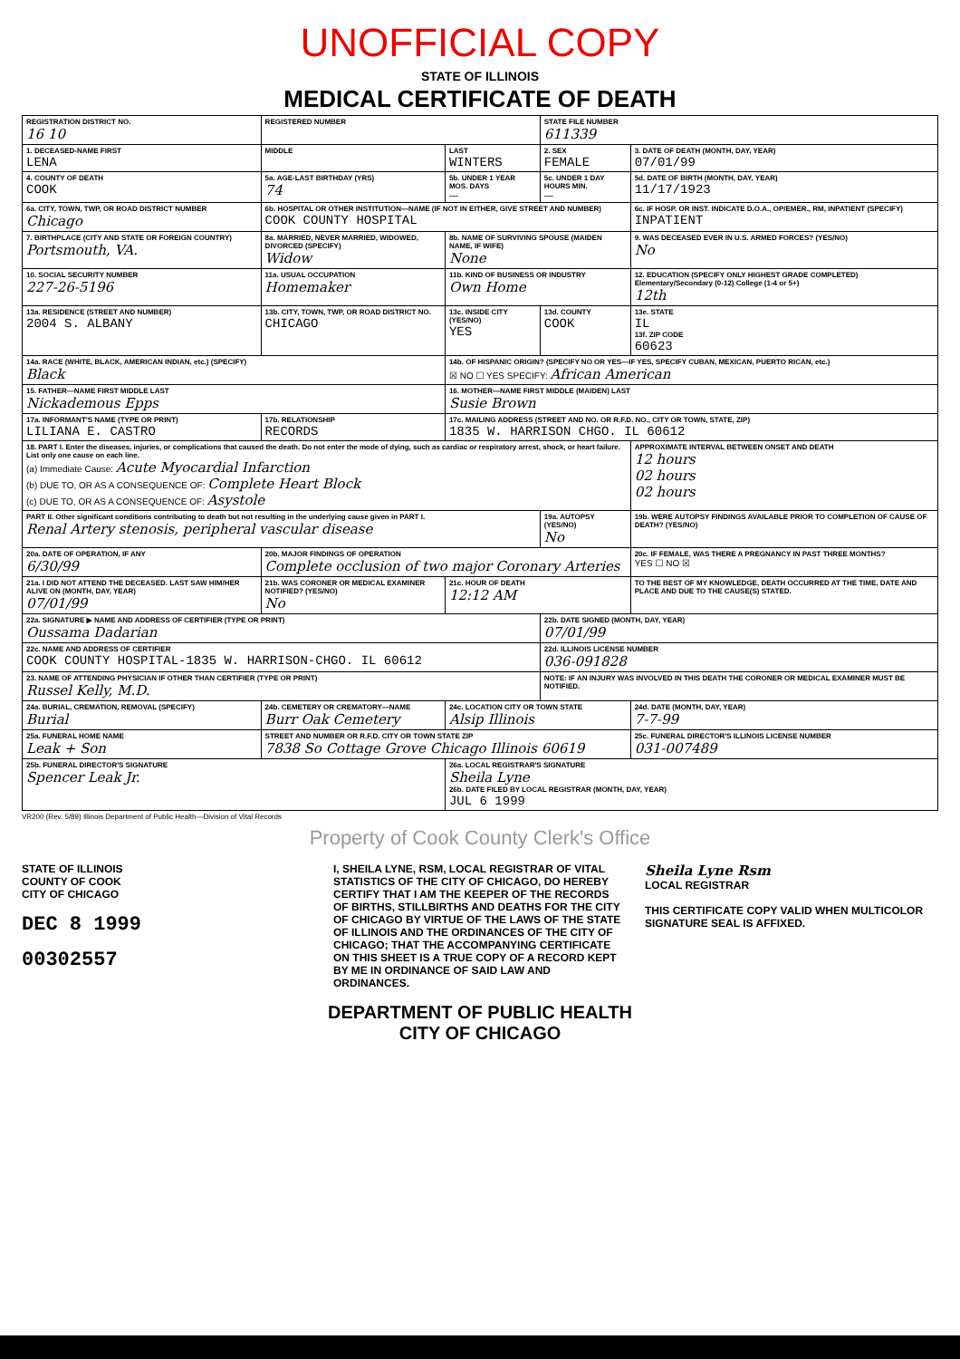UNOFFICIAL COPY
STATE OF ILLINOIS
MEDICAL CERTIFICATE OF DEATH
| REGISTRATION DISTRICT NO. 16 10 | | REGISTERED NUMBER | | STATE FILE NUMBER 611339 | |
| 1. DECEASED-NAME FIRST LENA | | MIDDLE | LAST WINTERS | 2. SEX FEMALE | 3. DATE OF DEATH (MONTH, DAY, YEAR) 07/01/99 |
| 4. COUNTY OF DEATH COOK | | 5a. AGE-LAST BIRTHDAY (YRS) 74 | 5b. UNDER 1 YEAR MOS. DAYS — | 5c. UNDER 1 DAY HOURS MIN. — | 5d. DATE OF BIRTH (MONTH, DAY, YEAR) 11/17/1923 |
| 6a. CITY, TOWN, TWP, OR ROAD DISTRICT NUMBER Chicago | | 6b. HOSPITAL OR OTHER INSTITUTION—NAME (IF NOT IN EITHER, GIVE STREET AND NUMBER) COOK COUNTY HOSPITAL | | | 6c. IF HOSP. OR INST. INDICATE D.O.A., OP/EMER., RM, INPATIENT (SPECIFY) INPATIENT |
| 7. BIRTHPLACE (CITY AND STATE OR FOREIGN COUNTRY) Portsmouth, VA. | | 8a. MARRIED, NEVER MARRIED, WIDOWED, DIVORCED (SPECIFY) Widow | 8b. NAME OF SURVIVING SPOUSE (MAIDEN NAME, IF WIFE) None | | 9. WAS DECEASED EVER IN U.S. ARMED FORCES? (YES/NO) No |
| 10. SOCIAL SECURITY NUMBER 227-26-5196 | | 11a. USUAL OCCUPATION Homemaker | 11b. KIND OF BUSINESS OR INDUSTRY Own Home | | 12. EDUCATION (SPECIFY ONLY HIGHEST GRADE COMPLETED) Elementary/Secondary (0-12) College (1-4 or 5+) 12th |
| 13a. RESIDENCE (STREET AND NUMBER) 2004 S. ALBANY | | 13b. CITY, TOWN, TWP, OR ROAD DISTRICT NO. CHICAGO | 13c. INSIDE CITY (YES/NO) YES | 13d. COUNTY COOK | 13e. STATE IL 13f. ZIP CODE 60623 |
| 14a. RACE (WHITE, BLACK, AMERICAN INDIAN, etc.) (SPECIFY) Black | | | 14b. OF HISPANIC ORIGIN? (SPECIFY NO OR YES—IF YES, SPECIFY CUBAN, MEXICAN, PUERTO RICAN, etc.) ☒ NO ☐ YES SPECIFY: African American | | |
| 15. FATHER—NAME FIRST MIDDLE LAST Nickademous Epps | | | 16. MOTHER—NAME FIRST MIDDLE (MAIDEN) LAST Susie Brown | | |
| 17a. INFORMANT'S NAME (TYPE OR PRINT) LILIANA E. CASTRO | | 17b. RELATIONSHIP RECORDS | 17c. MAILING ADDRESS (STREET AND NO. OR R.F.D. NO., CITY OR TOWN, STATE, ZIP) 1835 W. HARRISON CHGO. IL 60612 | | |
| 18. PART I. Enter the diseases, injuries, or complications that caused the death. Do not enter the mode of dying, such as cardiac or respiratory arrest, shock, or heart failure. List only one cause on each line. (a) Immediate Cause: Acute Myocardial Infarction (b) DUE TO, OR AS A CONSEQUENCE OF: Complete Heart Block (c) DUE TO, OR AS A CONSEQUENCE OF: Asystole | | | | | APPROXIMATE INTERVAL BETWEEN ONSET AND DEATH 12 hours 02 hours 02 hours |
| PART II. Other significant conditions contributing to death but not resulting in the underlying cause given in PART I. Renal Artery stenosis, peripheral vascular disease | | | | 19a. AUTOPSY (YES/NO) No | 19b. WERE AUTOPSY FINDINGS AVAILABLE PRIOR TO COMPLETION OF CAUSE OF DEATH? (YES/NO) |
| 20a. DATE OF OPERATION, IF ANY 6/30/99 | | 20b. MAJOR FINDINGS OF OPERATION Complete occlusion of two major Coronary Arteries | | | 20c. IF FEMALE, WAS THERE A PREGNANCY IN PAST THREE MONTHS? YES ☐ NO ☒ |
| 21a. I DID NOT ATTEND THE DECEASED. LAST SAW HIM/HER ALIVE ON (MONTH, DAY, YEAR) 07/01/99 | | 21b. WAS CORONER OR MEDICAL EXAMINER NOTIFIED? (YES/NO) No | 21c. HOUR OF DEATH 12:12 AM | | TO THE BEST OF MY KNOWLEDGE, DEATH OCCURRED AT THE TIME, DATE AND PLACE AND DUE TO THE CAUSE(S) STATED. |
| 22a. SIGNATURE ▶ NAME AND ADDRESS OF CERTIFIER (TYPE OR PRINT) Oussama Dadarian | | | | 22b. DATE SIGNED (MONTH, DAY, YEAR) 07/01/99 | |
| 22c. NAME AND ADDRESS OF CERTIFIER COOK COUNTY HOSPITAL-1835 W. HARRISON-CHGO. IL 60612 | | | | 22d. ILLINOIS LICENSE NUMBER 036-091828 | |
| 23. NAME OF ATTENDING PHYSICIAN IF OTHER THAN CERTIFIER (TYPE OR PRINT) Russel Kelly, M.D. | | | | NOTE: IF AN INJURY WAS INVOLVED IN THIS DEATH THE CORONER OR MEDICAL EXAMINER MUST BE NOTIFIED. | |
| 24a. BURIAL, CREMATION, REMOVAL (SPECIFY) Burial | 24b. CEMETERY OR CREMATORY—NAME Burr Oak Cemetery | | 24c. LOCATION CITY OR TOWN STATE Alsip Illinois | | 24d. DATE (MONTH, DAY, YEAR) 7-7-99 |
| 25a. FUNERAL HOME NAME Leak + Son | | STREET AND NUMBER OR R.F.D. CITY OR TOWN STATE ZIP 7838 So Cottage Grove Chicago Illinois 60619 | | | 25c. FUNERAL DIRECTOR'S ILLINOIS LICENSE NUMBER 031-007489 |
| 25b. FUNERAL DIRECTOR'S SIGNATURE Spencer Leak Jr. | | | 26a. LOCAL REGISTRAR'S SIGNATURE Sheila Lyne 26b. DATE FILED BY LOCAL REGISTRAR (MONTH, DAY, YEAR) JUL 6 1999 | | |
VR200 (Rev. 5/89) Illinois Department of Public Health—Division of Vital Records
Property of Cook County Clerk's Office
STATE OF ILLINOIS
COUNTY OF COOK
CITY OF CHICAGO
DEC 8 1999
00302557
I, SHEILA LYNE, RSM, LOCAL REGISTRAR OF VITAL STATISTICS OF THE CITY OF CHICAGO, DO HEREBY CERTIFY THAT I AM THE KEEPER OF THE RECORDS OF BIRTHS, STILLBIRTHS AND DEATHS FOR THE CITY OF CHICAGO BY VIRTUE OF THE LAWS OF THE STATE OF ILLINOIS AND THE ORDINANCES OF THE CITY OF CHICAGO; THAT THE ACCOMPANYING CERTIFICATE ON THIS SHEET IS A TRUE COPY OF A RECORD KEPT BY ME IN ORDINANCE OF SAID LAW AND ORDINANCES.
Sheila Lyne Rsm
LOCAL REGISTRAR
THIS CERTIFICATE COPY VALID WHEN MULTICOLOR SIGNATURE SEAL IS AFFIXED.
DEPARTMENT OF PUBLIC HEALTH
CITY OF CHICAGO